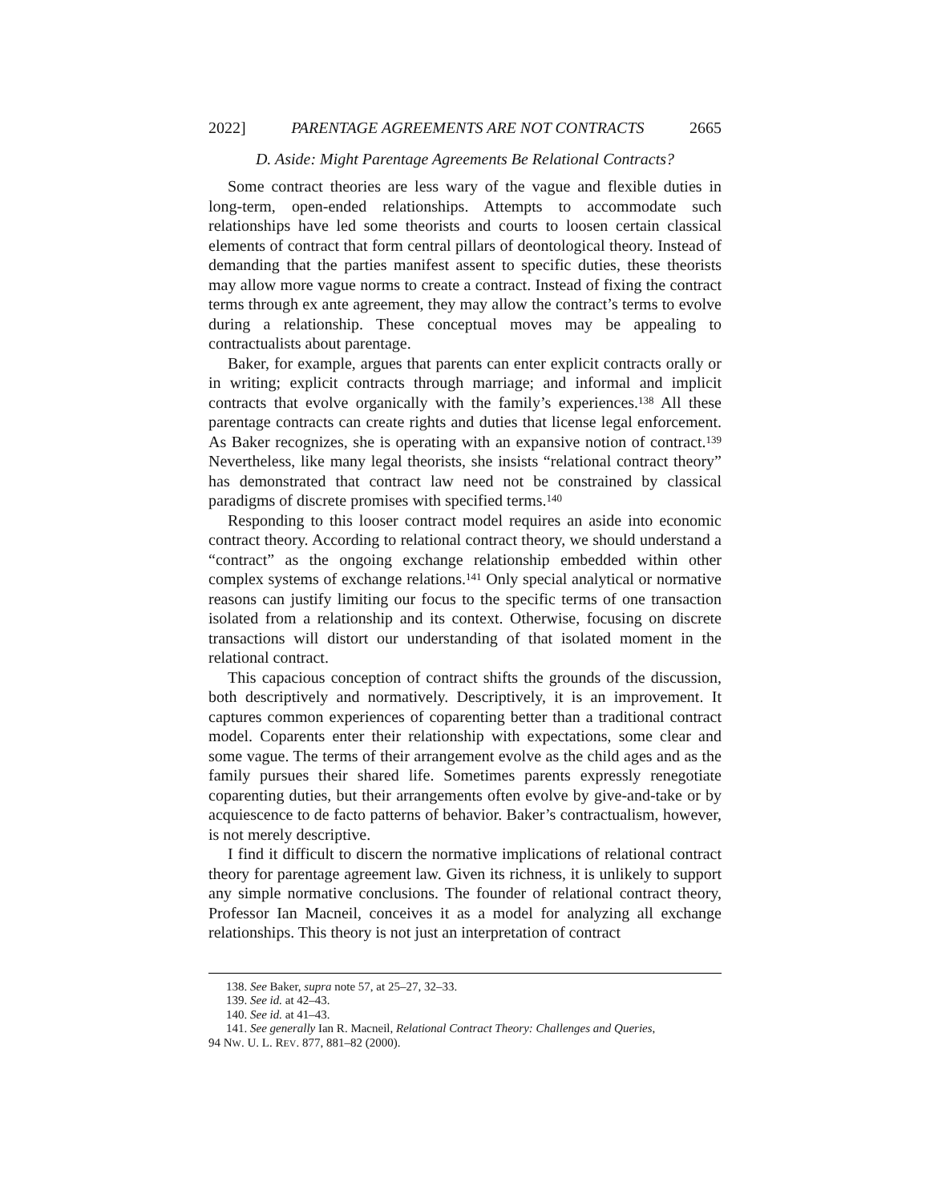2022] PARENTAGE AGREEMENTS ARE NOT CONTRACTS 2665
D. Aside: Might Parentage Agreements Be Relational Contracts?
Some contract theories are less wary of the vague and flexible duties in long-term, open-ended relationships. Attempts to accommodate such relationships have led some theorists and courts to loosen certain classical elements of contract that form central pillars of deontological theory. Instead of demanding that the parties manifest assent to specific duties, these theorists may allow more vague norms to create a contract. Instead of fixing the contract terms through ex ante agreement, they may allow the contract’s terms to evolve during a relationship. These conceptual moves may be appealing to contractualists about parentage.
Baker, for example, argues that parents can enter explicit contracts orally or in writing; explicit contracts through marriage; and informal and implicit contracts that evolve organically with the family’s experiences.<sup>138</sup> All these parentage contracts can create rights and duties that license legal enforcement. As Baker recognizes, she is operating with an expansive notion of contract.<sup>139</sup> Nevertheless, like many legal theorists, she insists “relational contract theory” has demonstrated that contract law need not be constrained by classical paradigms of discrete promises with specified terms.<sup>140</sup>
Responding to this looser contract model requires an aside into economic contract theory. According to relational contract theory, we should understand a “contract” as the ongoing exchange relationship embedded within other complex systems of exchange relations.<sup>141</sup> Only special analytical or normative reasons can justify limiting our focus to the specific terms of one transaction isolated from a relationship and its context. Otherwise, focusing on discrete transactions will distort our understanding of that isolated moment in the relational contract.
This capacious conception of contract shifts the grounds of the discussion, both descriptively and normatively. Descriptively, it is an improvement. It captures common experiences of coparenting better than a traditional contract model. Coparents enter their relationship with expectations, some clear and some vague. The terms of their arrangement evolve as the child ages and as the family pursues their shared life. Sometimes parents expressly renegotiate coparenting duties, but their arrangements often evolve by give-and-take or by acquiescence to de facto patterns of behavior. Baker’s contractualism, however, is not merely descriptive.
I find it difficult to discern the normative implications of relational contract theory for parentage agreement law. Given its richness, it is unlikely to support any simple normative conclusions. The founder of relational contract theory, Professor Ian Macneil, conceives it as a model for analyzing all exchange relationships. This theory is not just an interpretation of contract
138. See Baker, supra note 57, at 25–27, 32–33.
139. See id. at 42–43.
140. See id. at 41–43.
141. See generally Ian R. Macneil, Relational Contract Theory: Challenges and Queries,
94 NW. U. L. REV. 877, 881–82 (2000).